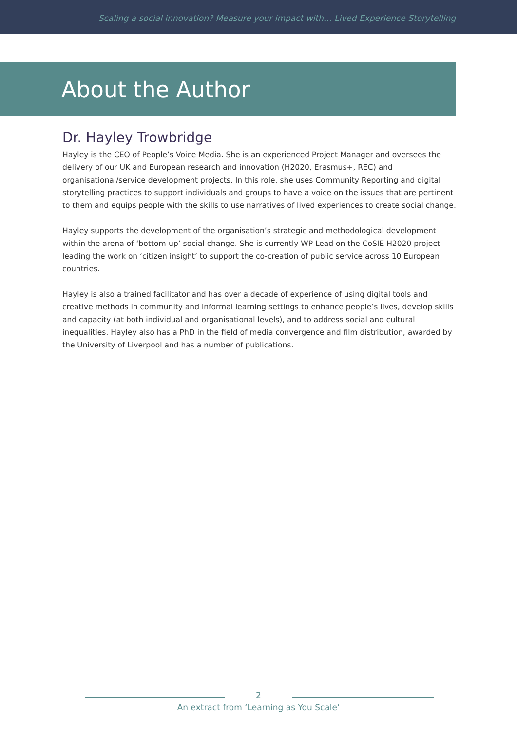Scaling a social innovation? Measure your impact with… Lived Experience Storytelling
About the Author
Dr. Hayley Trowbridge
Hayley is the CEO of People’s Voice Media. She is an experienced Project Manager and oversees the delivery of our UK and European research and innovation (H2020, Erasmus+, REC) and organisational/service development projects. In this role, she uses Community Reporting and digital storytelling practices to support individuals and groups to have a voice on the issues that are pertinent to them and equips people with the skills to use narratives of lived experiences to create social change.
Hayley supports the development of the organisation’s strategic and methodological development within the arena of ‘bottom-up’ social change. She is currently WP Lead on the CoSIE H2020 project leading the work on ‘citizen insight’ to support the co-creation of public service across 10 European countries.
Hayley is also a trained facilitator and has over a decade of experience of using digital tools and creative methods in community and informal learning settings to enhance people’s lives, develop skills and capacity (at both individual and organisational levels), and to address social and cultural inequalities. Hayley also has a PhD in the field of media convergence and film distribution, awarded by the University of Liverpool and has a number of publications.
2
An extract from ‘Learning as You Scale’